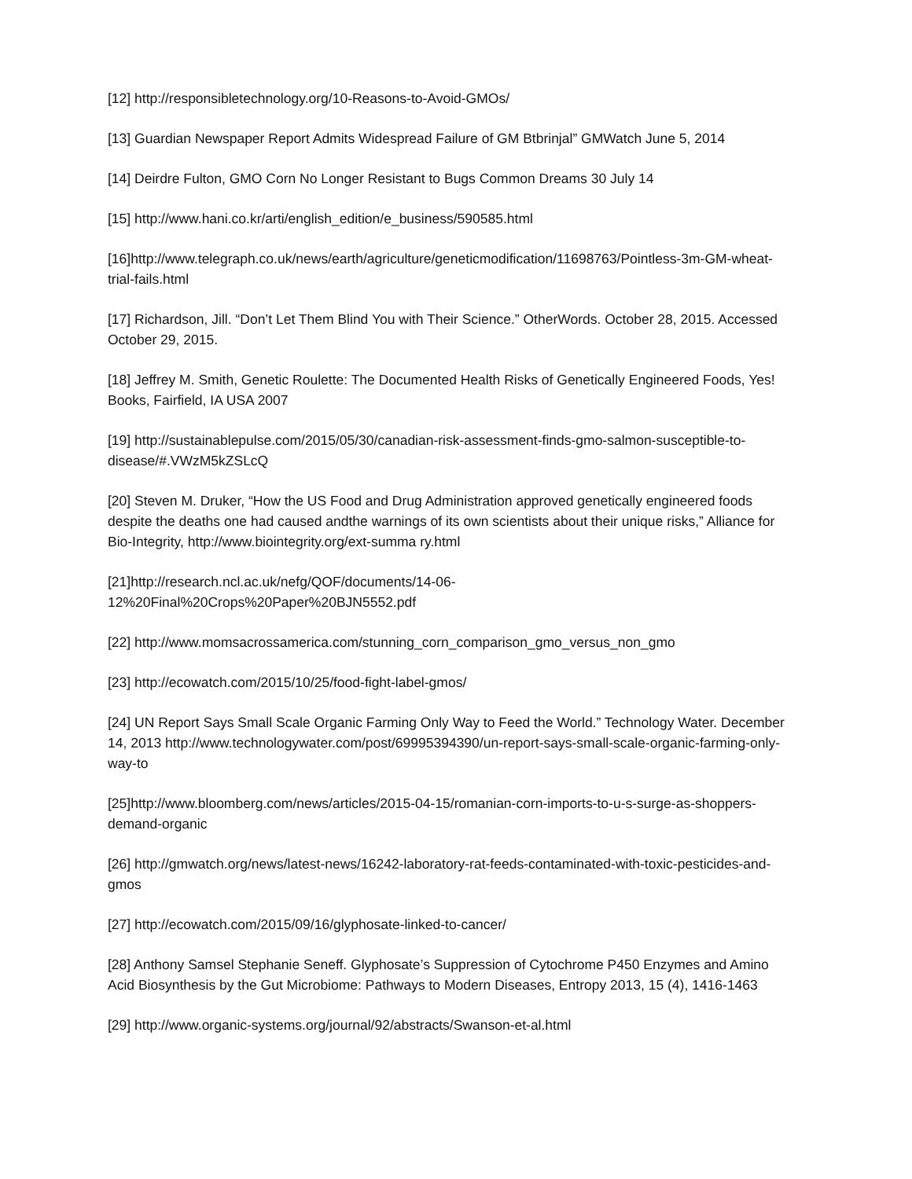[12] http://responsibletechnology.org/10-Reasons-to-Avoid-GMOs/
[13] Guardian Newspaper Report Admits Widespread Failure of GM Btbrinjal” GMWatch June 5, 2014
[14] Deirdre Fulton, GMO Corn No Longer Resistant to Bugs Common Dreams 30 July 14
[15] http://www.hani.co.kr/arti/english_edition/e_business/590585.html
[16]http://www.telegraph.co.uk/news/earth/agriculture/geneticmodification/11698763/Pointless-3m-GM-wheat-trial-fails.html
[17] Richardson, Jill. “Don’t Let Them Blind You with Their Science.” OtherWords. October 28, 2015. Accessed October 29, 2015.
[18] Jeffrey M. Smith, Genetic Roulette: The Documented Health Risks of Genetically Engineered Foods, Yes! Books, Fairfield, IA USA 2007
[19] http://sustainablepulse.com/2015/05/30/canadian-risk-assessment-finds-gmo-salmon-susceptible-to-disease/#.VWzM5kZSLcQ
[20] Steven M. Druker, “How the US Food and Drug Administration approved genetically engineered foods despite the deaths one had caused andthe warnings of its own scientists about their unique risks,” Alliance for Bio-Integrity, http://www.biointegrity.org/ext-summa ry.html
[21]http://research.ncl.ac.uk/nefg/QOF/documents/14-06-
12%20Final%20Crops%20Paper%20BJN5552.pdf
[22] http://www.momsacrossamerica.com/stunning_corn_comparison_gmo_versus_non_gmo
[23] http://ecowatch.com/2015/10/25/food-fight-label-gmos/
[24] UN Report Says Small Scale Organic Farming Only Way to Feed the World.” Technology Water. December 14, 2013 http://www.technologywater.com/post/69995394390/un-report-says-small-scale-organic-farming-only-way-to
[25]http://www.bloomberg.com/news/articles/2015-04-15/romanian-corn-imports-to-u-s-surge-as-shoppers-demand-organic
[26] http://gmwatch.org/news/latest-news/16242-laboratory-rat-feeds-contaminated-with-toxic-pesticides-and-gmos
[27] http://ecowatch.com/2015/09/16/glyphosate-linked-to-cancer/
[28] Anthony Samsel Stephanie Seneff. Glyphosate’s Suppression of Cytochrome P450 Enzymes and Amino Acid Biosynthesis by the Gut Microbiome: Pathways to Modern Diseases, Entropy 2013, 15 (4), 1416-1463
[29] http://www.organic-systems.org/journal/92/abstracts/Swanson-et-al.html